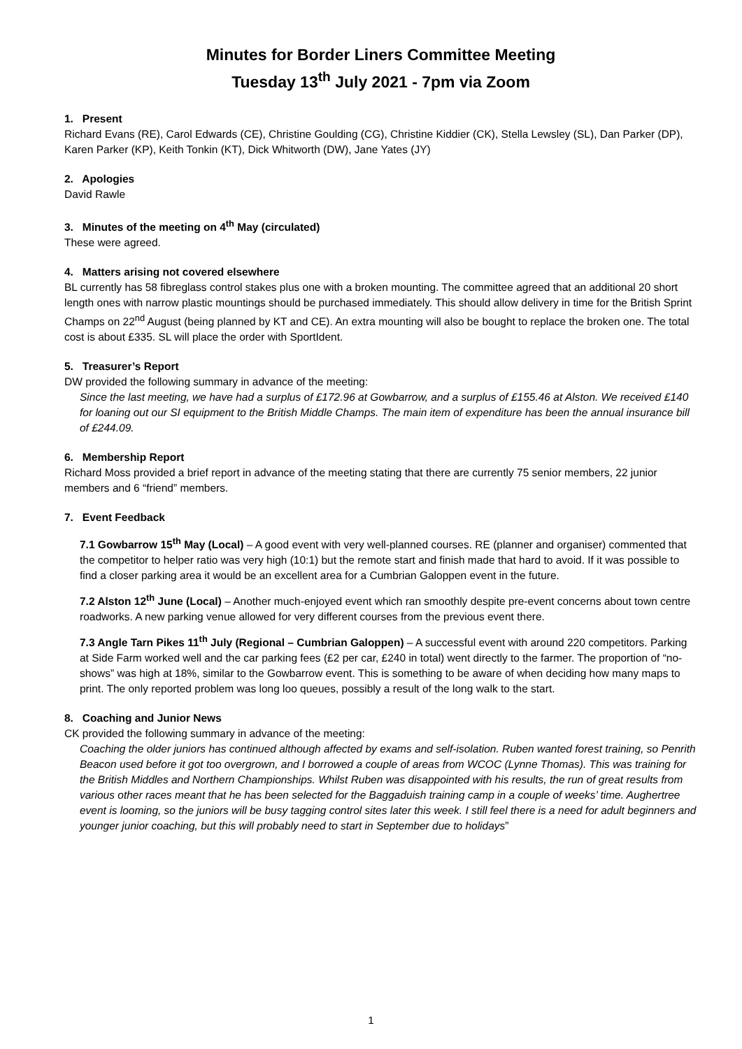Minutes for Border Liners Committee Meeting
Tuesday 13<sup>th</sup> July 2021 - 7pm via Zoom
1. Present
Richard Evans (RE), Carol Edwards (CE), Christine Goulding (CG), Christine Kiddier (CK), Stella Lewsley (SL), Dan Parker (DP), Karen Parker (KP), Keith Tonkin (KT), Dick Whitworth (DW), Jane Yates (JY)
2. Apologies
David Rawle
3. Minutes of the meeting on 4<sup>th</sup> May (circulated)
These were agreed.
4. Matters arising not covered elsewhere
BL currently has 58 fibreglass control stakes plus one with a broken mounting. The committee agreed that an additional 20 short length ones with narrow plastic mountings should be purchased immediately. This should allow delivery in time for the British Sprint Champs on 22<sup>nd</sup> August (being planned by KT and CE). An extra mounting will also be bought to replace the broken one. The total cost is about £335. SL will place the order with SportIdent.
5. Treasurer’s Report
DW provided the following summary in advance of the meeting:
Since the last meeting, we have had a surplus of £172.96 at Gowbarrow, and a surplus of £155.46 at Alston. We received £140 for loaning out our SI equipment to the British Middle Champs. The main item of expenditure has been the annual insurance bill of £244.09.
6. Membership Report
Richard Moss provided a brief report in advance of the meeting stating that there are currently 75 senior members, 22 junior members and 6 “friend” members.
7. Event Feedback
7.1 Gowbarrow 15<sup>th</sup> May (Local) – A good event with very well-planned courses. RE (planner and organiser) commented that the competitor to helper ratio was very high (10:1) but the remote start and finish made that hard to avoid. If it was possible to find a closer parking area it would be an excellent area for a Cumbrian Galoppen event in the future.
7.2 Alston 12<sup>th</sup> June (Local) – Another much-enjoyed event which ran smoothly despite pre-event concerns about town centre roadworks. A new parking venue allowed for very different courses from the previous event there.
7.3 Angle Tarn Pikes 11<sup>th</sup> July (Regional – Cumbrian Galoppen) – A successful event with around 220 competitors. Parking at Side Farm worked well and the car parking fees (£2 per car, £240 in total) went directly to the farmer. The proportion of “no-shows” was high at 18%, similar to the Gowbarrow event. This is something to be aware of when deciding how many maps to print. The only reported problem was long loo queues, possibly a result of the long walk to the start.
8. Coaching and Junior News
CK provided the following summary in advance of the meeting:
Coaching the older juniors has continued although affected by exams and self-isolation. Ruben wanted forest training, so Penrith Beacon used before it got too overgrown, and I borrowed a couple of areas from WCOC (Lynne Thomas). This was training for the British Middles and Northern Championships. Whilst Ruben was disappointed with his results, the run of great results from various other races meant that he has been selected for the Baggaduish training camp in a couple of weeks’ time. Aughertree event is looming, so the juniors will be busy tagging control sites later this week. I still feel there is a need for adult beginners and younger junior coaching, but this will probably need to start in September due to holidays”
1